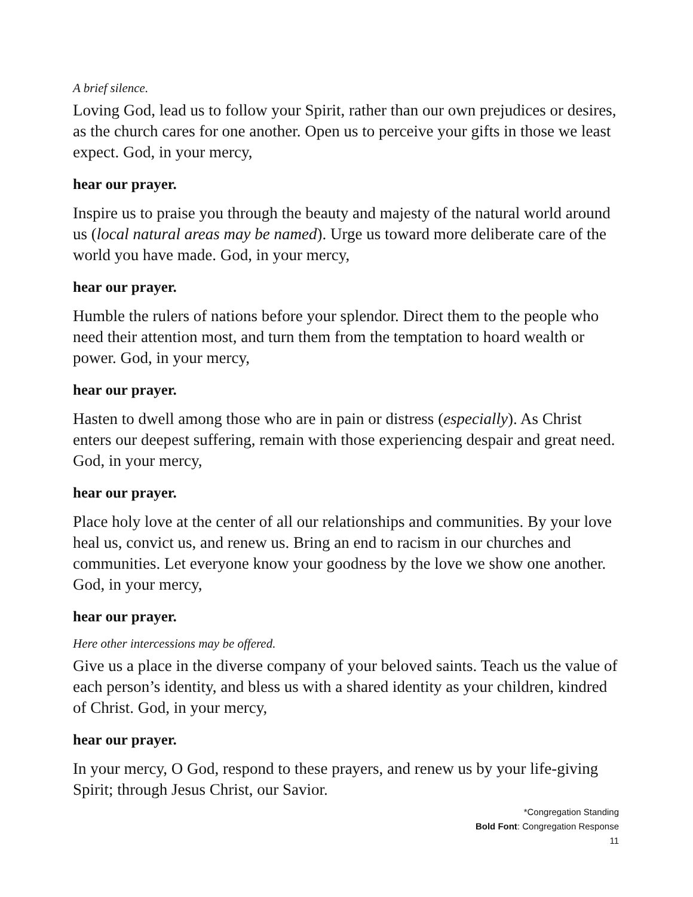A brief silence.
Loving God, lead us to follow your Spirit, rather than our own prejudices or desires, as the church cares for one another. Open us to perceive your gifts in those we least expect. God, in your mercy,
hear our prayer.
Inspire us to praise you through the beauty and majesty of the natural world around us (local natural areas may be named). Urge us toward more deliberate care of the world you have made. God, in your mercy,
hear our prayer.
Humble the rulers of nations before your splendor. Direct them to the people who need their attention most, and turn them from the temptation to hoard wealth or power. God, in your mercy,
hear our prayer.
Hasten to dwell among those who are in pain or distress (especially). As Christ enters our deepest suffering, remain with those experiencing despair and great need. God, in your mercy,
hear our prayer.
Place holy love at the center of all our relationships and communities. By your love heal us, convict us, and renew us. Bring an end to racism in our churches and communities. Let everyone know your goodness by the love we show one another. God, in your mercy,
hear our prayer.
Here other intercessions may be offered.
Give us a place in the diverse company of your beloved saints. Teach us the value of each person’s identity, and bless us with a shared identity as your children, kindred of Christ. God, in your mercy,
hear our prayer.
In your mercy, O God, respond to these prayers, and renew us by your life-giving Spirit; through Jesus Christ, our Savior.
*Congregation Standing
Bold Font: Congregation Response
11